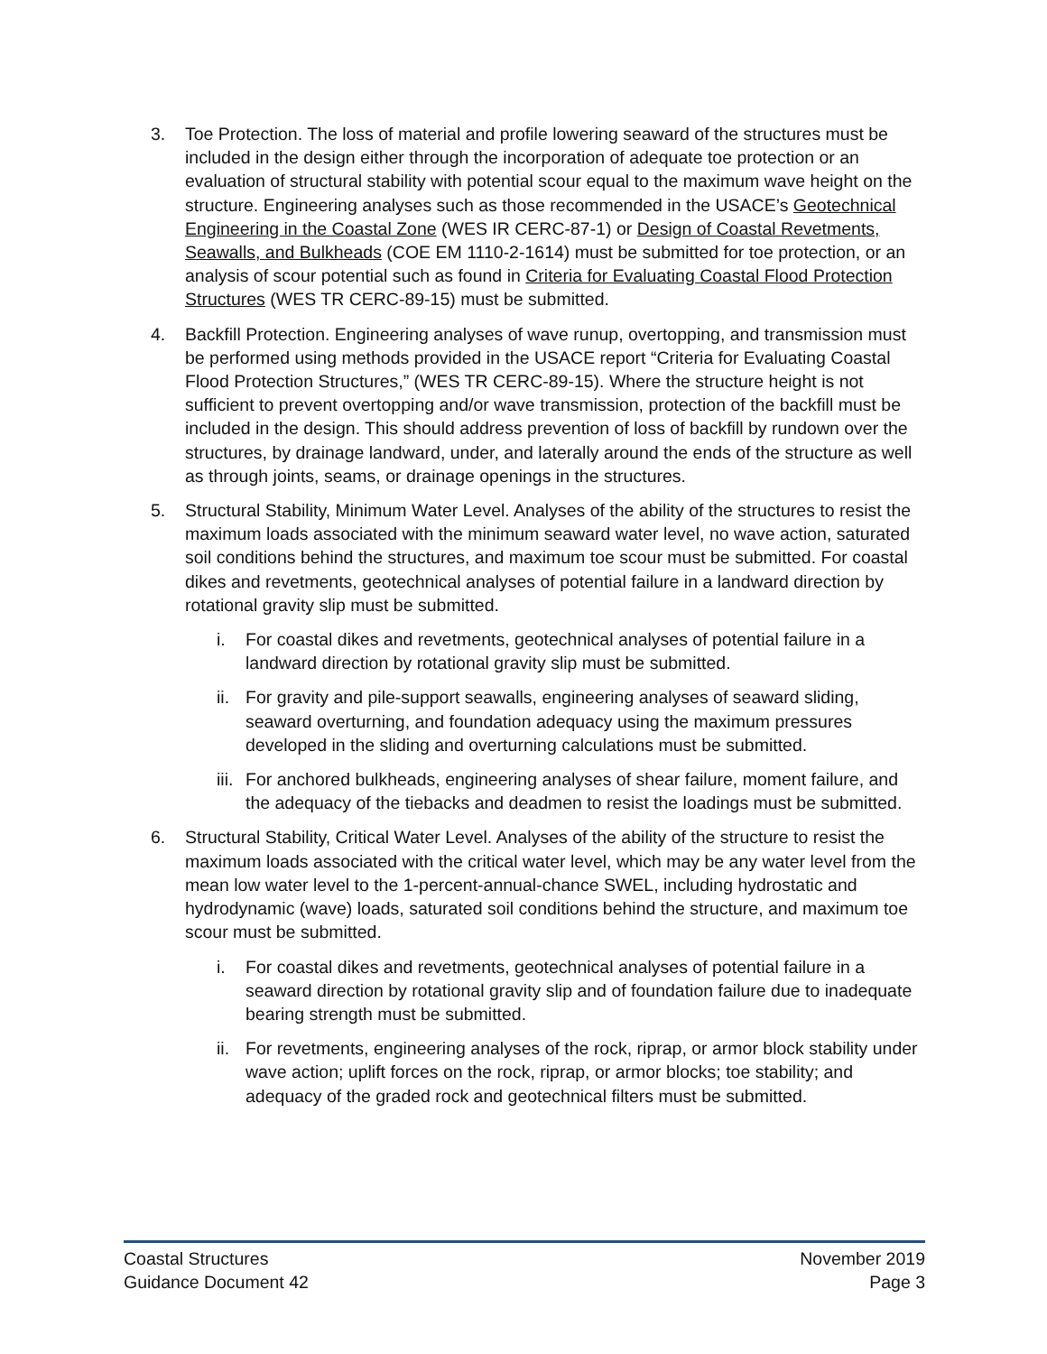3. Toe Protection. The loss of material and profile lowering seaward of the structures must be included in the design either through the incorporation of adequate toe protection or an evaluation of structural stability with potential scour equal to the maximum wave height on the structure. Engineering analyses such as those recommended in the USACE’s Geotechnical Engineering in the Coastal Zone (WES IR CERC-87-1) or Design of Coastal Revetments, Seawalls, and Bulkheads (COE EM 1110-2-1614) must be submitted for toe protection, or an analysis of scour potential such as found in Criteria for Evaluating Coastal Flood Protection Structures (WES TR CERC-89-15) must be submitted.
4. Backfill Protection. Engineering analyses of wave runup, overtopping, and transmission must be performed using methods provided in the USACE report “Criteria for Evaluating Coastal Flood Protection Structures,” (WES TR CERC-89-15). Where the structure height is not sufficient to prevent overtopping and/or wave transmission, protection of the backfill must be included in the design. This should address prevention of loss of backfill by rundown over the structures, by drainage landward, under, and laterally around the ends of the structure as well as through joints, seams, or drainage openings in the structures.
5. Structural Stability, Minimum Water Level. Analyses of the ability of the structures to resist the maximum loads associated with the minimum seaward water level, no wave action, saturated soil conditions behind the structures, and maximum toe scour must be submitted. For coastal dikes and revetments, geotechnical analyses of potential failure in a landward direction by rotational gravity slip must be submitted.
i. For coastal dikes and revetments, geotechnical analyses of potential failure in a landward direction by rotational gravity slip must be submitted.
ii. For gravity and pile-support seawalls, engineering analyses of seaward sliding, seaward overturning, and foundation adequacy using the maximum pressures developed in the sliding and overturning calculations must be submitted.
iii. For anchored bulkheads, engineering analyses of shear failure, moment failure, and the adequacy of the tiebacks and deadmen to resist the loadings must be submitted.
6. Structural Stability, Critical Water Level. Analyses of the ability of the structure to resist the maximum loads associated with the critical water level, which may be any water level from the mean low water level to the 1-percent-annual-chance SWEL, including hydrostatic and hydrodynamic (wave) loads, saturated soil conditions behind the structure, and maximum toe scour must be submitted.
i. For coastal dikes and revetments, geotechnical analyses of potential failure in a seaward direction by rotational gravity slip and of foundation failure due to inadequate bearing strength must be submitted.
ii. For revetments, engineering analyses of the rock, riprap, or armor block stability under wave action; uplift forces on the rock, riprap, or armor blocks; toe stability; and adequacy of the graded rock and geotechnical filters must be submitted.
Coastal Structures
Guidance Document 42
November 2019
Page 3